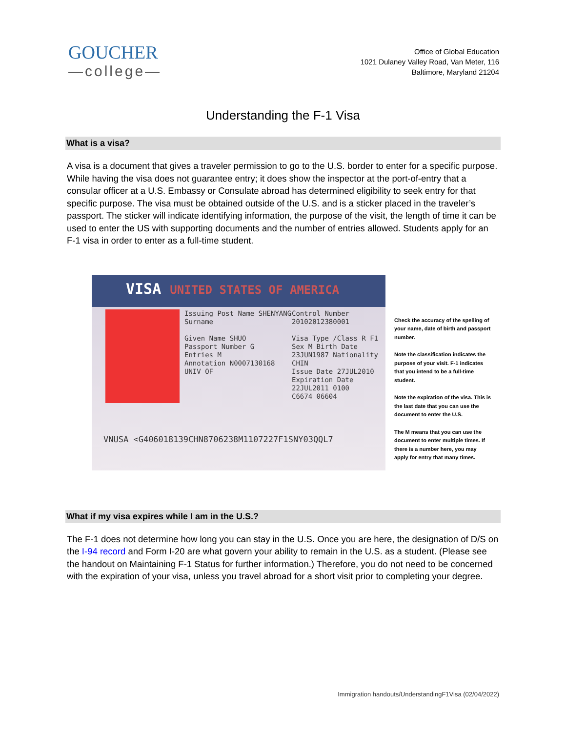GOUCHER
—college—
Office of Global Education
1021 Dulaney Valley Road, Van Meter, 116
Baltimore, Maryland 21204
Understanding the F-1 Visa
What is a visa?
A visa is a document that gives a traveler permission to go to the U.S. border to enter for a specific purpose. While having the visa does not guarantee entry; it does show the inspector at the port-of-entry that a consular officer at a U.S. Embassy or Consulate abroad has determined eligibility to seek entry for that specific purpose. The visa must be obtained outside of the U.S. and is a sticker placed in the traveler’s passport. The sticker will indicate identifying information, the purpose of the visit, the length of time it can be used to enter the US with supporting documents and the number of entries allowed. Students apply for an F-1 visa in order to enter as a full-time student.
VISA UNITED STATES OF AMERICA
Issuing Post Name SHENYANG
Surname
Given Name SHUO
Passport Number G
Entries M
Annotation N0007130168
UNIV OF
Control Number 20102012380001
Visa Type /Class R F1
Sex M Birth Date 23JUN1987 Nationality CHIN
Issue Date 27JUL2010
Expiration Date 22JUL2011 0100
C6674 06604
VNUSA <G406018139CHN8706238M1107227F1SNY03QQL7
Check the accuracy of the spelling of your name, date of birth and passport number.
Note the classification indicates the purpose of your visit. F-1 indicates that you intend to be a full-time student.
Note the expiration of the visa. This is the last date that you can use the document to enter the U.S.
The M means that you can use the document to enter multiple times. If there is a number here, you may apply for entry that many times.
What if my visa expires while I am in the U.S.?
The F-1 does not determine how long you can stay in the U.S. Once you are here, the designation of D/S on the I-94 record and Form I-20 are what govern your ability to remain in the U.S. as a student. (Please see the handout on Maintaining F-1 Status for further information.) Therefore, you do not need to be concerned with the expiration of your visa, unless you travel abroad for a short visit prior to completing your degree.
Immigration handouts/UnderstandingF1Visa (02/04/2022)